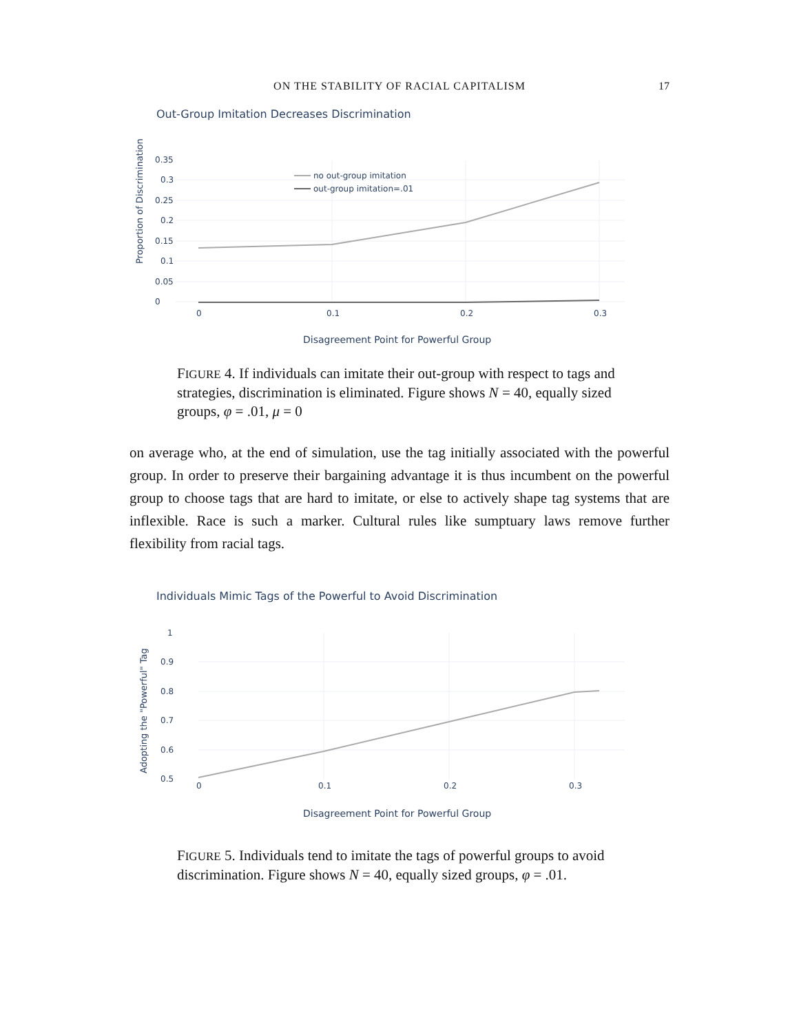ON THE STABILITY OF RACIAL CAPITALISM
17
Out-Group Imitation Decreases Discrimination
Proportion of Discrimination
0
0.05
0.1
0.15
0.2
0.25
0.3
0.35
0
0.1
0.2
0.3
no out-group imitation
out-group imitation=.01
Disagreement Point for Powerful Group
FIGURE 4. If individuals can imitate their out-group with respect to tags and strategies, discrimination is eliminated. Figure shows N = 40, equally sized groups, φ = .01, μ = 0
on average who, at the end of simulation, use the tag initially associated with the powerful group. In order to preserve their bargaining advantage it is thus incumbent on the powerful group to choose tags that are hard to imitate, or else to actively shape tag systems that are inflexible. Race is such a marker. Cultural rules like sumptuary laws remove further flexibility from racial tags.
Individuals Mimic Tags of the Powerful to Avoid Discrimination
Adopting the "Powerful" Tag
1
0.9
0.8
0.7
0.6
0.5
0
0.1
0.2
0.3
Disagreement Point for Powerful Group
FIGURE 5. Individuals tend to imitate the tags of powerful groups to avoid discrimination. Figure shows N = 40, equally sized groups, φ = .01.